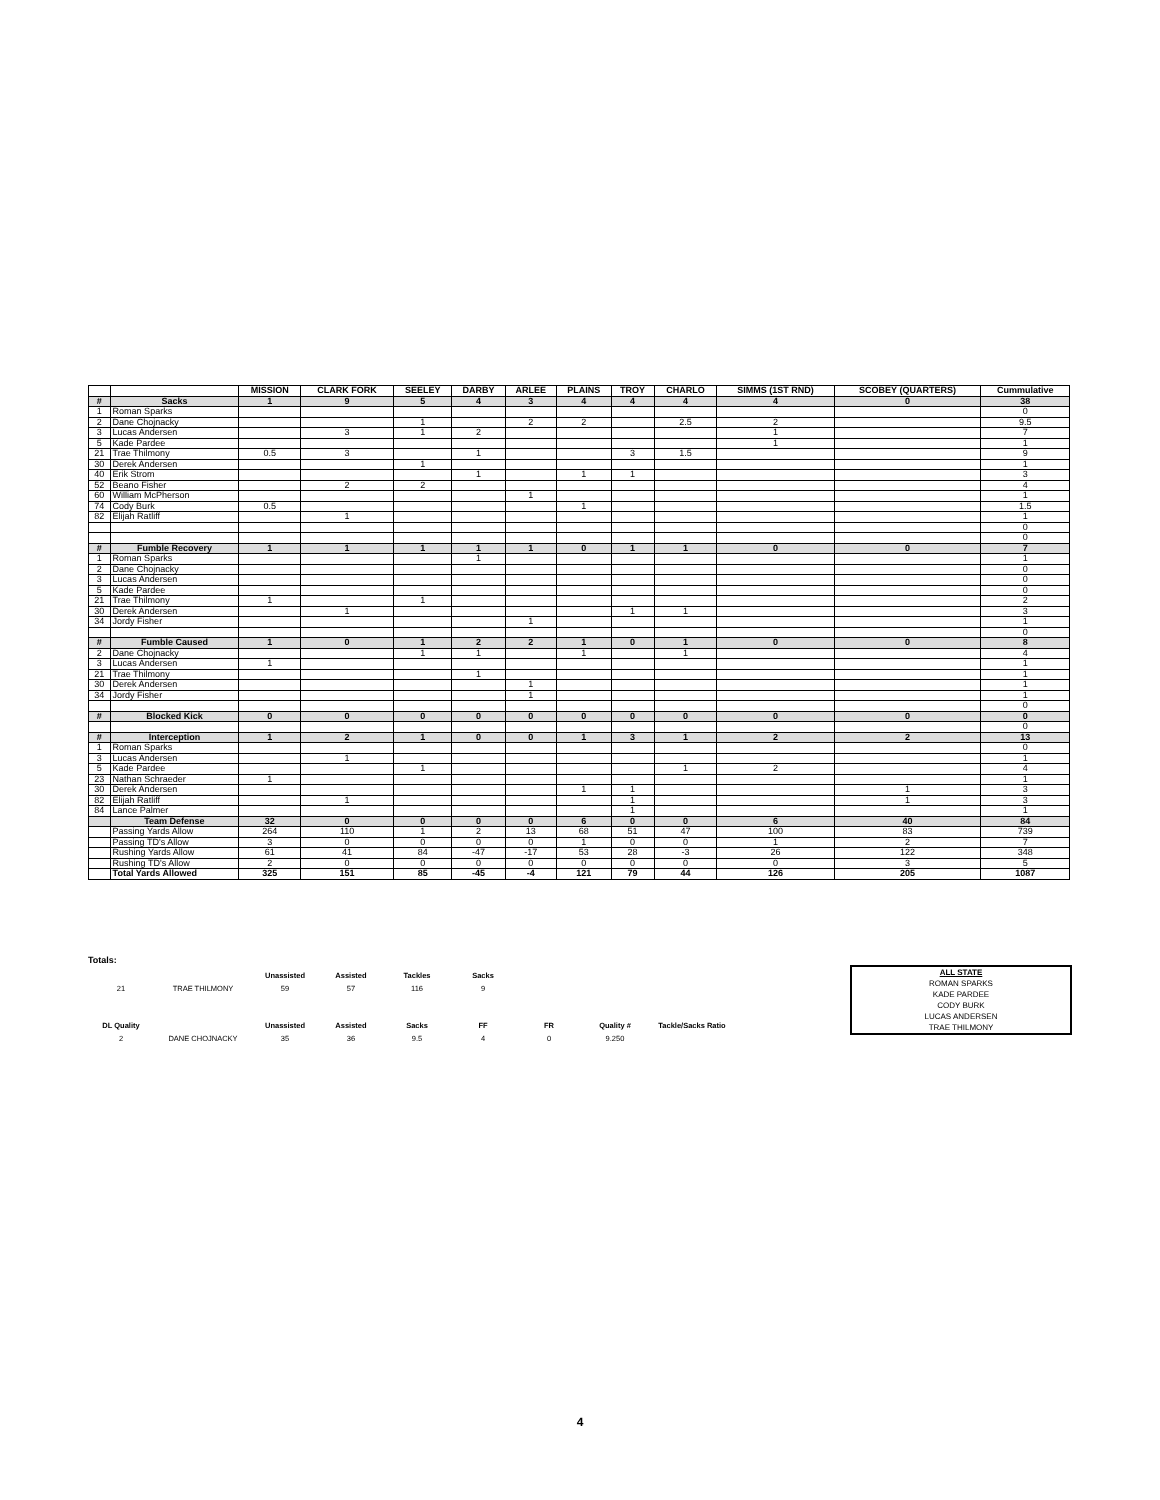| | | MISSION | CLARK FORK | SEELEY | DARBY | ARLEE | PLAINS | TROY | CHARLO | SIMMS (1ST RND) | SCOBEY (QUARTERS) | Cummulative |
| --- | --- | --- | --- | --- | --- | --- | --- | --- | --- | --- | --- | --- |
| # | Sacks | 1 | 9 | 5 | 4 | 3 | 4 | 4 | 4 | 4 | 0 | 38 |
| 1 | Roman Sparks | | | | | | | | | | | 0 |
| 2 | Dane Chojnacky | | | 1 | | 2 | 2 | | 2.5 | 2 | | 9.5 |
| 3 | Lucas Andersen | | 3 | 1 | 2 | | | | | 1 | | 7 |
| 5 | Kade Pardee | | | | | | | | | 1 | | 1 |
| 21 | Trae Thilmony | 0.5 | 3 | | 1 | | | 3 | 1.5 | | | 9 |
| 30 | Derek Andersen | | | 1 | | | | | | | | 1 |
| 40 | Erik Strom | | | | 1 | | 1 | 1 | | | | 3 |
| 52 | Beano Fisher | | 2 | 2 | | | | | | | | 4 |
| 60 | William McPherson | | | | | 1 | | | | | | 1 |
| 74 | Cody Burk | 0.5 | | | | | 1 | | | | | 1.5 |
| 82 | Elijah Ratliff | | 1 | | | | | | | | | 1 |
| | | | | | | | | | | | | 0 |
| | | | | | | | | | | | | 0 |
| # | Fumble Recovery | 1 | 1 | 1 | 1 | 1 | 0 | 1 | 1 | 0 | 0 | 7 |
| 1 | Roman Sparks | | | | 1 | | | | | | | 1 |
| 2 | Dane Chojnacky | | | | | | | | | | | 0 |
| 3 | Lucas Andersen | | | | | | | | | | | 0 |
| 5 | Kade Pardee | | | | | | | | | | | 0 |
| 21 | Trae Thilmony | 1 | | 1 | | | | | | | | 2 |
| 30 | Derek Andersen | | 1 | | | | | 1 | 1 | | | 3 |
| 34 | Jordy Fisher | | | | | 1 | | | | | | 1 |
| | | | | | | | | | | | | 0 |
| # | Fumble Caused | 1 | 0 | 1 | 2 | 2 | 1 | 0 | 1 | 0 | 0 | 8 |
| 2 | Dane Chojnacky | | | 1 | 1 | | 1 | | 1 | | | 4 |
| 3 | Lucas Andersen | 1 | | | | | | | | | | 1 |
| 21 | Trae Thilmony | | | | 1 | | | | | | | 1 |
| 30 | Derek Andersen | | | | | 1 | | | | | | 1 |
| 34 | Jordy Fisher | | | | | 1 | | | | | | 1 |
| | | | | | | | | | | | | 0 |
| # | Blocked Kick | 0 | 0 | 0 | 0 | 0 | 0 | 0 | 0 | 0 | 0 | 0 |
| | | | | | | | | | | | | 0 |
| # | Interception | 1 | 2 | 1 | 0 | 0 | 1 | 3 | 1 | 2 | 2 | 13 |
| 1 | Roman Sparks | | | | | | | | | | | 0 |
| 3 | Lucas Andersen | | 1 | | | | | | | | | 1 |
| 5 | Kade Pardee | | | 1 | | | | | 1 | 2 | | 4 |
| 23 | Nathan Schraeder | 1 | | | | | | | | | | 1 |
| 30 | Derek Andersen | | | | | | 1 | 1 | | | 1 | 3 |
| 82 | Elijah Ratliff | | 1 | | | | | 1 | | | 1 | 3 |
| 84 | Lance Palmer | | | | | | | 1 | | | | 1 |
| | Team Defense | 32 | 0 | 0 | 0 | 0 | 6 | 0 | 0 | 6 | 40 | 84 |
| | Passing Yards Allow | 264 | 110 | 1 | 2 | 13 | 68 | 51 | 47 | 100 | 83 | 739 |
| | Passing TD's Allow | 3 | 0 | 0 | 0 | 0 | 1 | 0 | 0 | 1 | 2 | 7 |
| | Rushing Yards Allow | 61 | 41 | 84 | -47 | -17 | 53 | 28 | -3 | 26 | 122 | 348 |
| | Rushing TD's Allow | 2 | 0 | 0 | 0 | 0 | 0 | 0 | 0 | 0 | 3 | 5 |
| | Total Yards Allowed | 325 | 151 | 85 | -45 | -4 | 121 | 79 | 44 | 126 | 205 | 1087 |
Totals:
| | | Unassisted | Assisted | Tackles | Sacks | | | |
| 21 | TRAE THILMONY | 59 | 57 | 116 | 9 | | | |
| DL Quality | | Unassisted | Assisted | Sacks | FF | FR | Quality # | Tackle/Sacks Ratio |
| 2 | DANE CHOJNACKY | 35 | 36 | 9.5 | 4 | 0 | 9.250 | |
ALL STATE
ROMAN SPARKS
KADE PARDEE
CODY BURK
LUCAS ANDERSEN
TRAE THILMONY
4